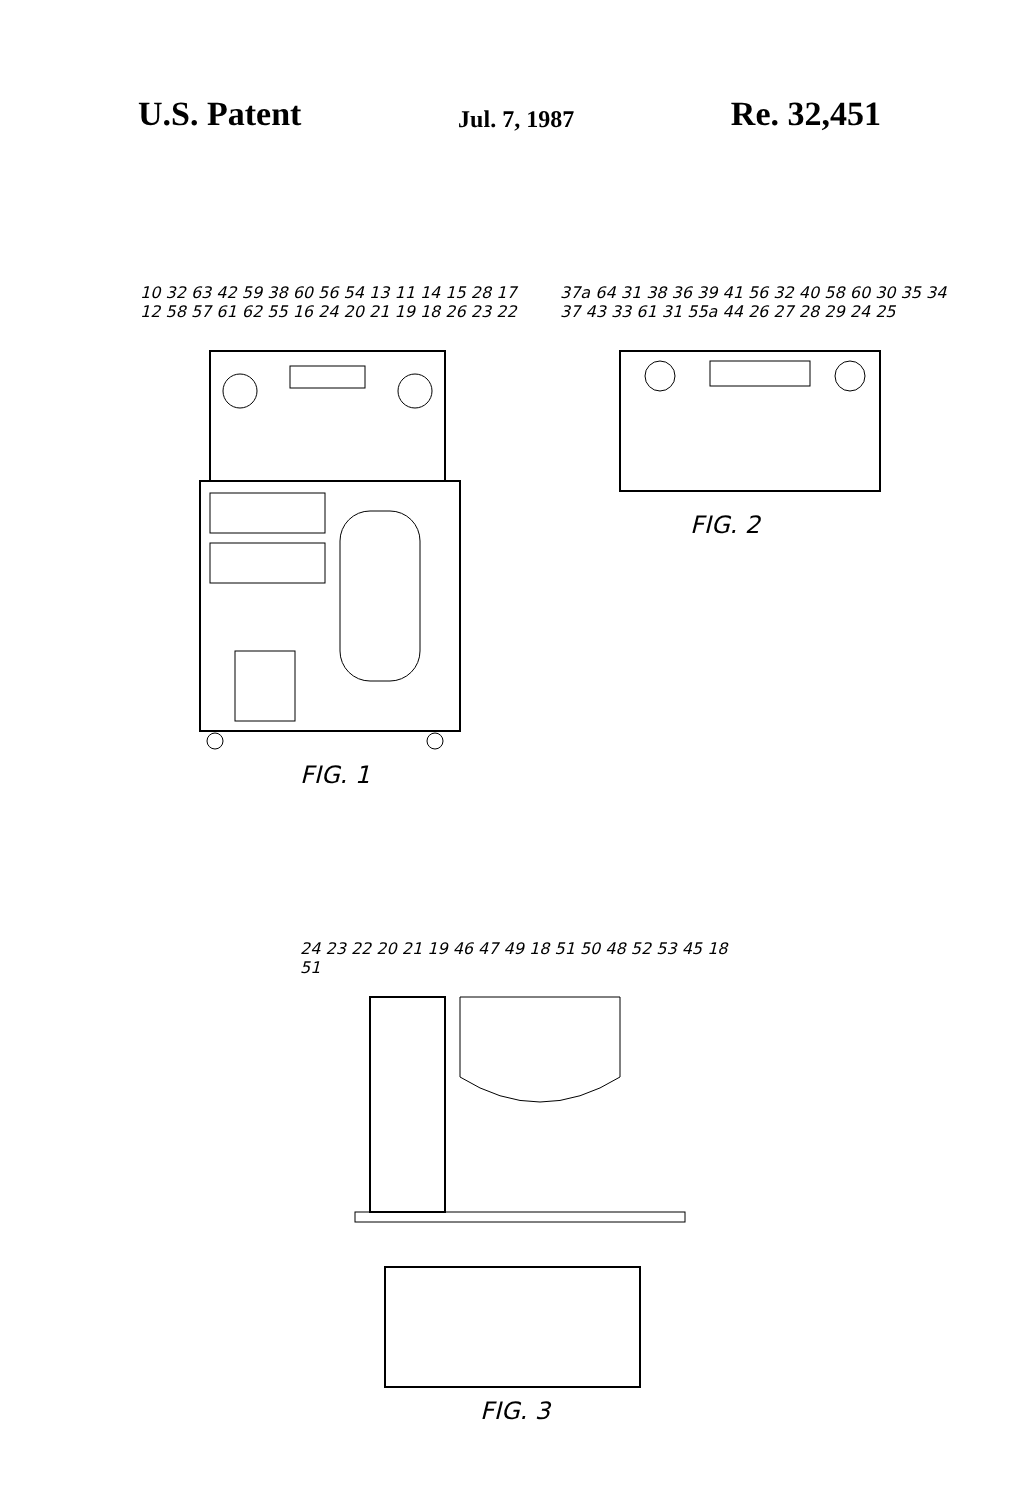U.S. Patent
Jul. 7, 1987
Re. 32,451
10 32 63 42 59 38 60 56 54 13 11 14 15 28 17 12 58 57 61 62 55 16 24 20 21 19 18 26 23 22
FIG. 1
37a 64 31 38 36 39 41 56 32 40 58 60 30 35 34 37 43 33 61 31 55a 44 26 27 28 29 24 25
FIG. 2
24 23 22 20 21 19 46 47 49 18 51 50 48 52 53 45 18 51
FIG. 3